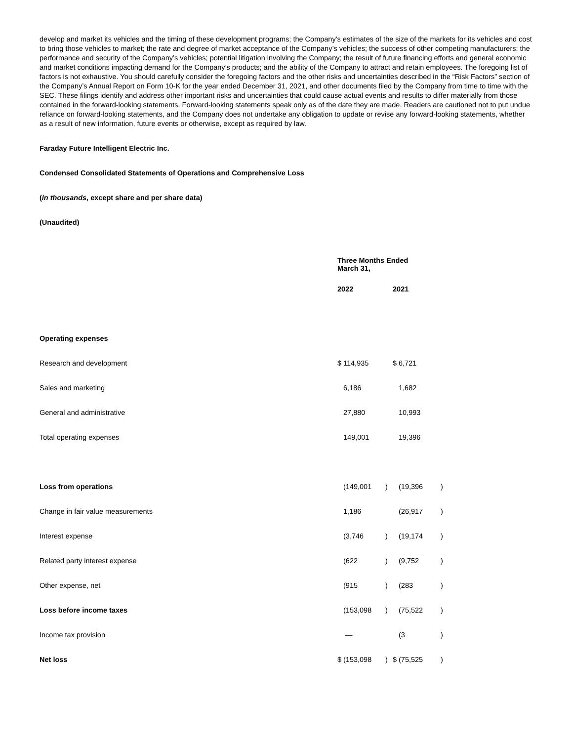develop and market its vehicles and the timing of these development programs; the Company’s estimates of the size of the markets for its vehicles and cost to bring those vehicles to market; the rate and degree of market acceptance of the Company’s vehicles; the success of other competing manufacturers; the performance and security of the Company’s vehicles; potential litigation involving the Company; the result of future financing efforts and general economic and market conditions impacting demand for the Company’s products; and the ability of the Company to attract and retain employees. The foregoing list of factors is not exhaustive. You should carefully consider the foregoing factors and the other risks and uncertainties described in the “Risk Factors” section of the Company’s Annual Report on Form 10-K for the year ended December 31, 2021, and other documents filed by the Company from time to time with the SEC. These filings identify and address other important risks and uncertainties that could cause actual events and results to differ materially from those contained in the forward-looking statements. Forward-looking statements speak only as of the date they are made. Readers are cautioned not to put undue reliance on forward-looking statements, and the Company does not undertake any obligation to update or revise any forward-looking statements, whether as a result of new information, future events or otherwise, except as required by law.
Faraday Future Intelligent Electric Inc.
Condensed Consolidated Statements of Operations and Comprehensive Loss
(in thousands, except share and per share data)
(Unaudited)
| | Three Months Ended March 31, | | | | | |
| | 2022 | | | 2021 | | |
| Operating expenses | | | | | | |
| Research and development | $ | 114,935 | | $ | 6,721 | |
| Sales and marketing | | 6,186 | | | 1,682 | |
| General and administrative | | 27,880 | | | 10,993 | |
| Total operating expenses | | 149,001 | | | 19,396 | |
| Loss from operations | | (149,001 | ) | | (19,396 | ) |
| Change in fair value measurements | | 1,186 | | | (26,917 | ) |
| Interest expense | | (3,746 | ) | | (19,174 | ) |
| Related party interest expense | | (622 | ) | | (9,752 | ) |
| Other expense, net | | (915 | ) | | (283 | ) |
| Loss before income taxes | | (153,098 | ) | | (75,522 | ) |
| Income tax provision | | — | | | (3 | ) |
| Net loss | $ | (153,098 | ) | $ | (75,525 | ) |